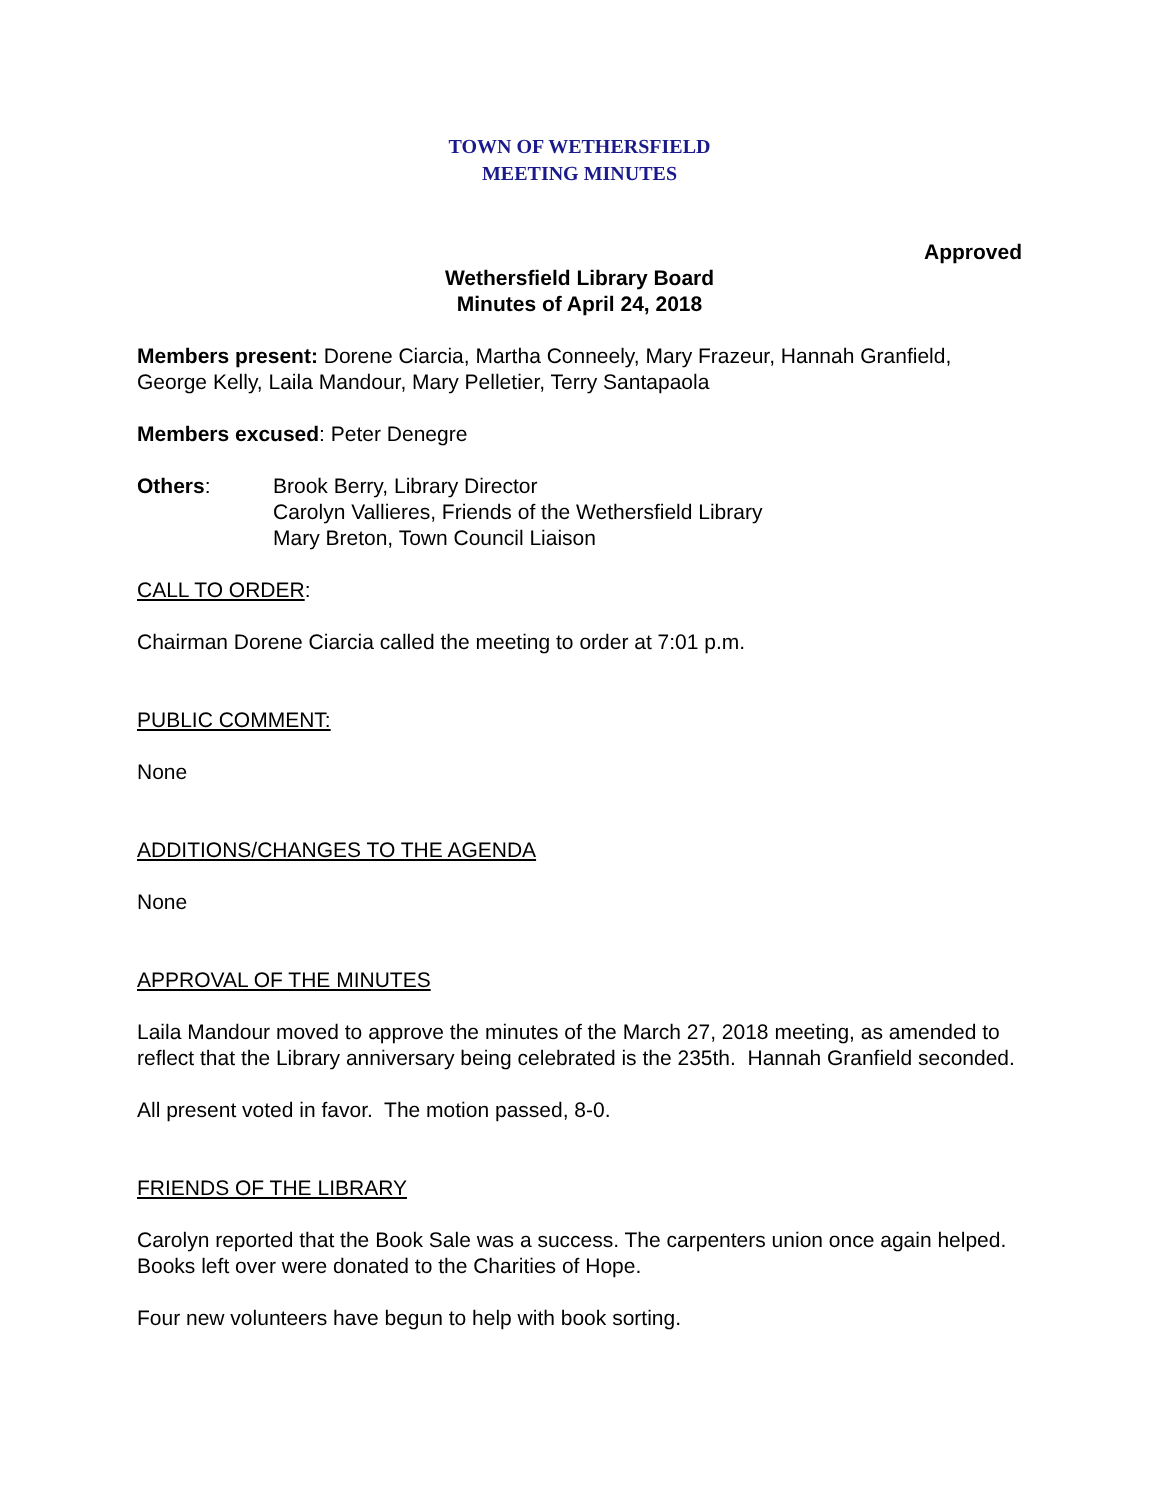TOWN OF WETHERSFIELD
MEETING MINUTES
Approved
Wethersfield Library Board
Minutes of April 24, 2018
Members present: Dorene Ciarcia, Martha Conneely, Mary Frazeur, Hannah Granfield, George Kelly, Laila Mandour, Mary Pelletier, Terry Santapaola
Members excused: Peter Denegre
Others: Brook Berry, Library Director
Carolyn Vallieres, Friends of the Wethersfield Library
Mary Breton, Town Council Liaison
CALL TO ORDER:
Chairman Dorene Ciarcia called the meeting to order at 7:01 p.m.
PUBLIC COMMENT:
None
ADDITIONS/CHANGES TO THE AGENDA
None
APPROVAL OF THE MINUTES
Laila Mandour moved to approve the minutes of the March 27, 2018 meeting, as amended to reflect that the Library anniversary being celebrated is the 235th. Hannah Granfield seconded.
All present voted in favor. The motion passed, 8-0.
FRIENDS OF THE LIBRARY
Carolyn reported that the Book Sale was a success. The carpenters union once again helped. Books left over were donated to the Charities of Hope.
Four new volunteers have begun to help with book sorting.